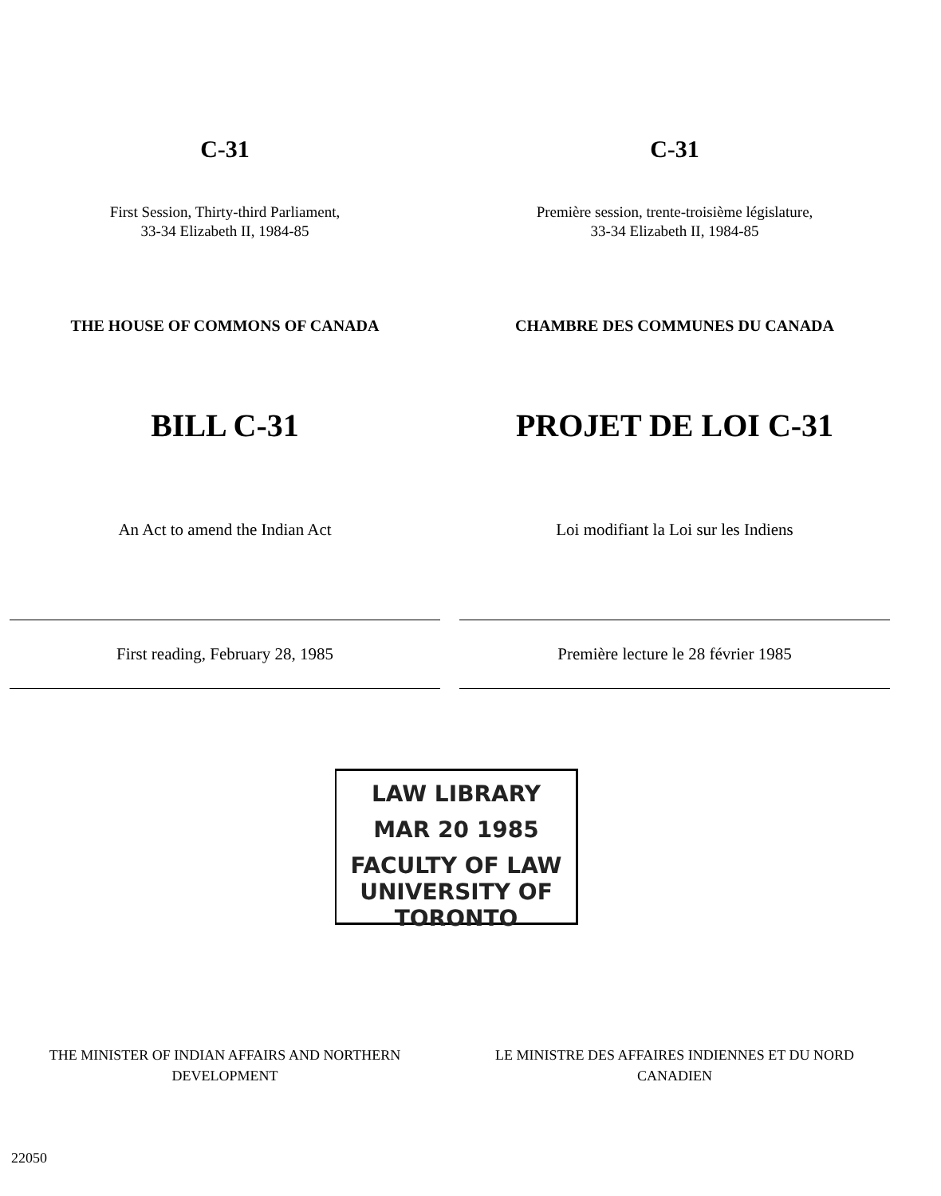C-31 C-31
First Session, Thirty-third Parliament,
33-34 Elizabeth II, 1984-85
Première session, trente-troisième législature,
33-34 Elizabeth II, 1984-85
THE HOUSE OF COMMONS OF CANADA CHAMBRE DES COMMUNES DU CANADA
BILL C-31 PROJET DE LOI C-31
An Act to amend the Indian Act Loi modifiant la Loi sur les Indiens
First reading, February 28, 1985 Première lecture le 28 février 1985
LAW LIBRARY
MAR 20 1985
FACULTY OF LAW
UNIVERSITY OF TORONTO
THE MINISTER OF INDIAN AFFAIRS AND NORTHERN
DEVELOPMENT
LE MINISTRE DES AFFAIRES INDIENNES ET DU NORD
CANADIEN
22050